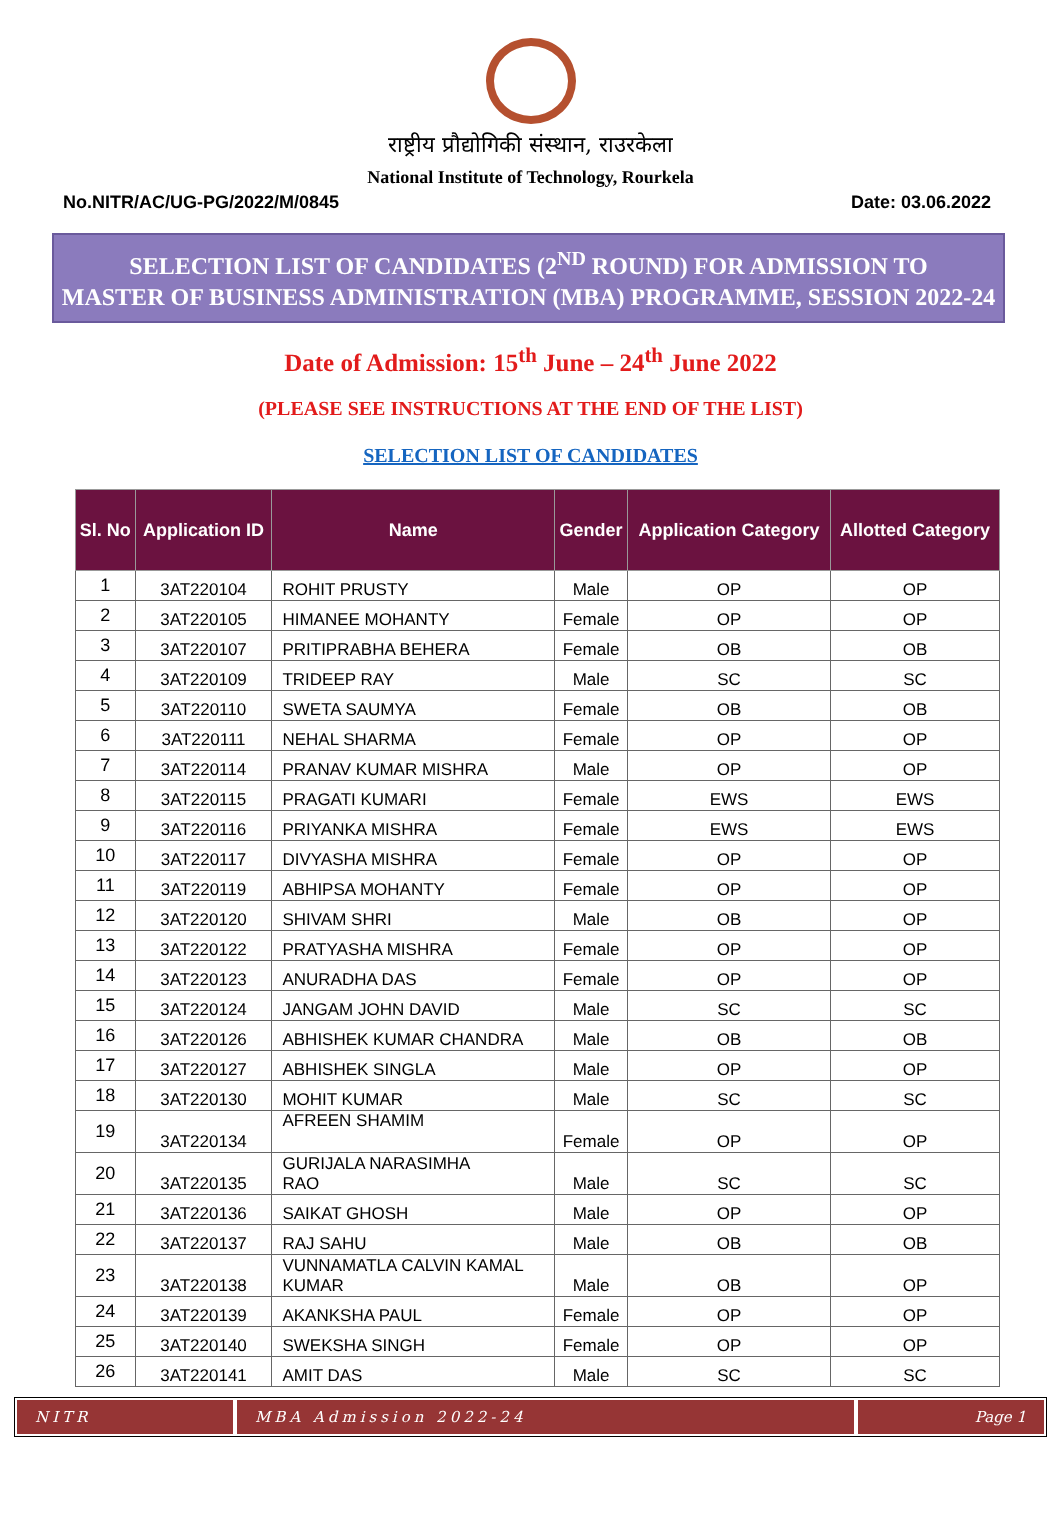राष्ट्रीय प्रौद्योगिकी संस्थान, राउरकेला
National Institute of Technology, Rourkela
No.NITR/AC/UG-PG/2022/M/0845 Date: 03.06.2022
SELECTION LIST OF CANDIDATES (2<sup>ND</sup> ROUND) FOR ADMISSION TO
MASTER OF BUSINESS ADMINISTRATION (MBA) PROGRAMME, SESSION 2022-24
Date of Admission: 15<sup>th</sup> June – 24<sup>th</sup> June 2022
(PLEASE SEE INSTRUCTIONS AT THE END OF THE LIST)
SELECTION LIST OF CANDIDATES
| Sl. No | Application ID | Name | Gender | Application Category | Allotted Category |
| --- | --- | --- | --- | --- | --- |
| 1 | 3AT220104 | ROHIT PRUSTY | Male | OP | OP |
| 2 | 3AT220105 | HIMANEE MOHANTY | Female | OP | OP |
| 3 | 3AT220107 | PRITIPRABHA BEHERA | Female | OB | OB |
| 4 | 3AT220109 | TRIDEEP RAY | Male | SC | SC |
| 5 | 3AT220110 | SWETA SAUMYA | Female | OB | OB |
| 6 | 3AT220111 | NEHAL SHARMA | Female | OP | OP |
| 7 | 3AT220114 | PRANAV KUMAR MISHRA | Male | OP | OP |
| 8 | 3AT220115 | PRAGATI KUMARI | Female | EWS | EWS |
| 9 | 3AT220116 | PRIYANKA MISHRA | Female | EWS | EWS |
| 10 | 3AT220117 | DIVYASHA MISHRA | Female | OP | OP |
| 11 | 3AT220119 | ABHIPSA MOHANTY | Female | OP | OP |
| 12 | 3AT220120 | SHIVAM SHRI | Male | OB | OP |
| 13 | 3AT220122 | PRATYASHA MISHRA | Female | OP | OP |
| 14 | 3AT220123 | ANURADHA DAS | Female | OP | OP |
| 15 | 3AT220124 | JANGAM JOHN DAVID | Male | SC | SC |
| 16 | 3AT220126 | ABHISHEK KUMAR CHANDRA | Male | OB | OB |
| 17 | 3AT220127 | ABHISHEK SINGLA | Male | OP | OP |
| 18 | 3AT220130 | MOHIT KUMAR | Male | SC | SC |
| 19 | 3AT220134 | AFREEN SHAMIM | Female | OP | OP |
| 20 | 3AT220135 | GURIJALA NARASIMHA RAO | Male | SC | SC |
| 21 | 3AT220136 | SAIKAT GHOSH | Male | OP | OP |
| 22 | 3AT220137 | RAJ SAHU | Male | OB | OB |
| 23 | 3AT220138 | VUNNAMATLA CALVIN KAMAL KUMAR | Male | OB | OP |
| 24 | 3AT220139 | AKANKSHA PAUL | Female | OP | OP |
| 25 | 3AT220140 | SWEKSHA SINGH | Female | OP | OP |
| 26 | 3AT220141 | AMIT DAS | Male | SC | SC |
NITR MBA Admission 2022-24 Page 1